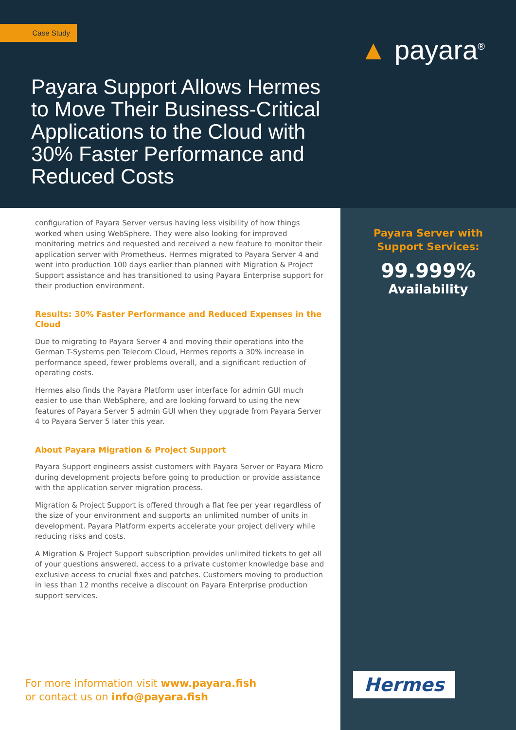Case Study
Payara Support Allows Hermes to Move Their Business-Critical Applications to the Cloud with 30% Faster Performance and Reduced Costs
▲ payara<sup>®</sup>
configuration of Payara Server versus having less visibility of how things worked when using WebSphere. They were also looking for improved monitoring metrics and requested and received a new feature to monitor their application server with Prometheus. Hermes migrated to Payara Server 4 and went into production 100 days earlier than planned with Migration & Project Support assistance and has transitioned to using Payara Enterprise support for their production environment.
Results: 30% Faster Performance and Reduced Expenses in the Cloud
Due to migrating to Payara Server 4 and moving their operations into the German T-Systems pen Telecom Cloud, Hermes reports a 30% increase in performance speed, fewer problems overall, and a significant reduction of operating costs.
Hermes also finds the Payara Platform user interface for admin GUI much easier to use than WebSphere, and are looking forward to using the new features of Payara Server 5 admin GUI when they upgrade from Payara Server 4 to Payara Server 5 later this year.
About Payara Migration & Project Support
Payara Support engineers assist customers with Payara Server or Payara Micro during development projects before going to production or provide assistance with the application server migration process.
Migration & Project Support is offered through a flat fee per year regardless of the size of your environment and supports an unlimited number of units in development. Payara Platform experts accelerate your project delivery while reducing risks and costs.
A Migration & Project Support subscription provides unlimited tickets to get all of your questions answered, access to a private customer knowledge base and exclusive access to crucial fixes and patches. Customers moving to production in less than 12 months receive a discount on Payara Enterprise production support services.
Payara Server with
Support Services:
99.999%
Availability
Hermes
For more information visit www.payara.fish
or contact us on info@payara.fish